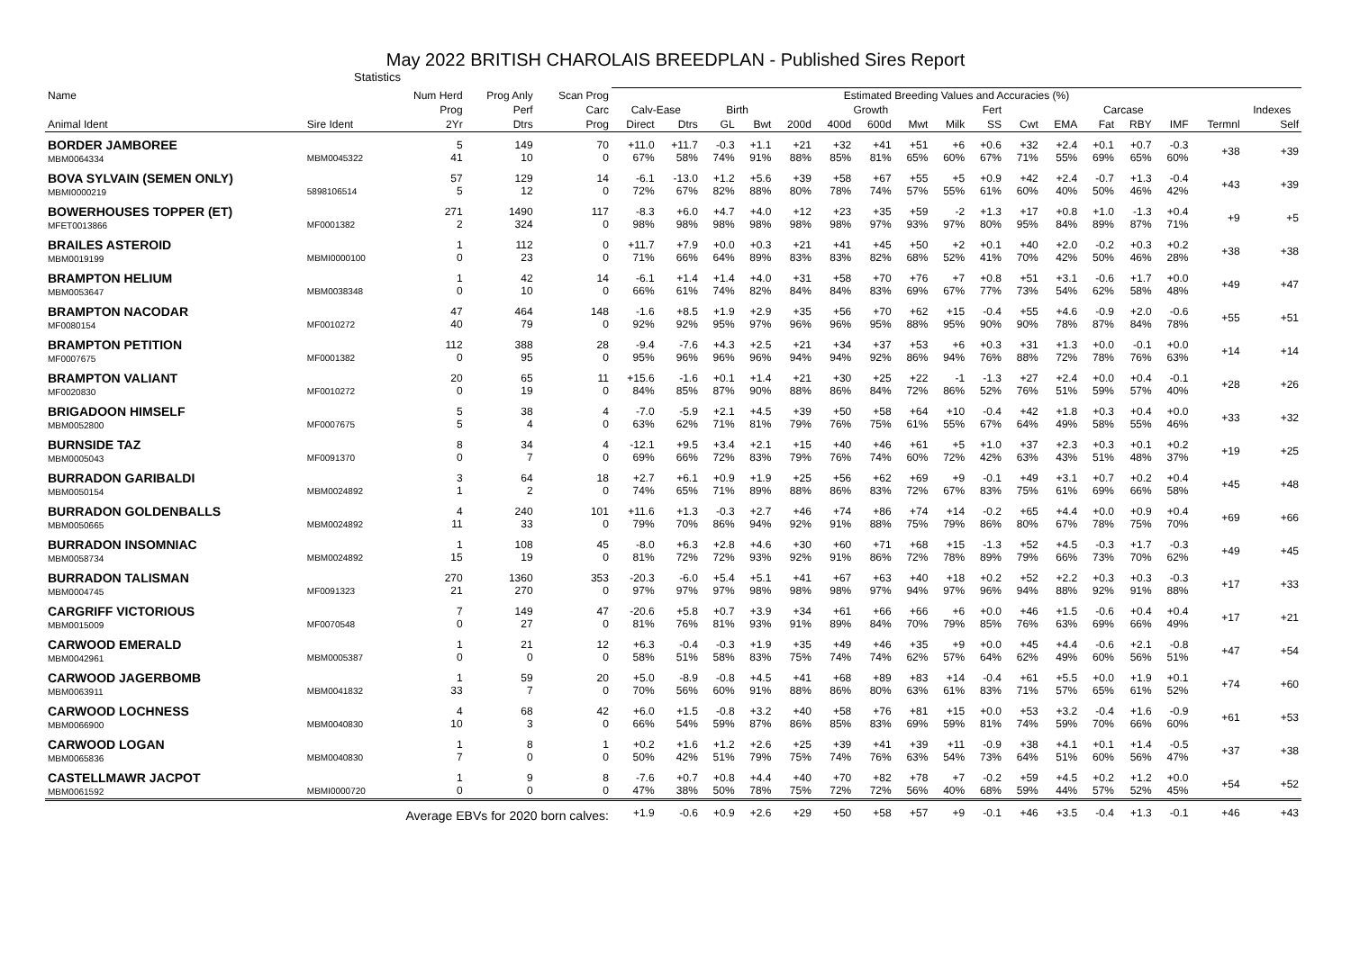May 2022 BRITISH CHAROLAIS BREEDPLAN - Published Sires Report
Statistics
| Name | | Num Herd | Prog Anly | Scan Prog | Estimated Breeding Values and Accuracies (%) | | | | | | | | | | | | | | | | |
| --- | --- | --- | --- | --- | --- | --- | --- | --- | --- | --- | --- | --- | --- | --- | --- | --- | --- | --- | --- | --- | --- |
| | | Prog | Perf | Carc | Calv-Ease | | Birth | | Growth | | | | | Fert | Carcase | | | | | | Indexes |
| Animal Ident | Sire Ident | 2Yr | Dtrs | Prog | Direct | Dtrs | GL | Bwt | 200d | 400d | 600d | Mwt | Milk | SS | Cwt | EMA | Fat | RBY | IMF | Termnl | Self |
| BORDER JAMBOREE MBM0064334 | MBM0045322 | 5 41 | 149 10 | 70 0 | +11.0 67% | +11.7 58% | -0.3 74% | +1.1 91% | +21 88% | +32 85% | +41 81% | +51 65% | +6 60% | +0.6 67% | +32 71% | +2.4 55% | +0.1 69% | +0.7 65% | -0.3 60% | +38 | +39 |
| BOVA SYLVAIN (SEMEN ONLY) MBMI0000219 | 5898106514 | 57 5 | 129 12 | 14 0 | -6.1 72% | -13.0 67% | +1.2 82% | +5.6 88% | +39 80% | +58 78% | +67 74% | +55 57% | +5 55% | +0.9 61% | +42 60% | +2.4 40% | -0.7 50% | +1.3 46% | -0.4 42% | +43 | +39 |
| BOWERHOUSES TOPPER (ET) MFET0013866 | MF0001382 | 271 2 | 1490 324 | 117 0 | -8.3 98% | +6.0 98% | +4.7 98% | +4.0 98% | +12 98% | +23 98% | +35 97% | +59 93% | -2 97% | +1.3 80% | +17 95% | +0.8 84% | +1.0 89% | -1.3 87% | +0.4 71% | +9 | +5 |
| BRAILES ASTEROID MBM0019199 | MBMI0000100 | 1 0 | 112 23 | 0 0 | +11.7 71% | +7.9 66% | +0.0 64% | +0.3 89% | +21 83% | +41 83% | +45 82% | +50 68% | +2 52% | +0.1 41% | +40 70% | +2.0 42% | -0.2 50% | +0.3 46% | +0.2 28% | +38 | +38 |
| BRAMPTON HELIUM MBM0053647 | MBM0038348 | 1 0 | 42 10 | 14 0 | -6.1 66% | +1.4 61% | +1.4 74% | +4.0 82% | +31 84% | +58 84% | +70 83% | +76 69% | +7 67% | +0.8 77% | +51 73% | +3.1 54% | -0.6 62% | +1.7 58% | +0.0 48% | +49 | +47 |
| BRAMPTON NACODAR MF0080154 | MF0010272 | 47 40 | 464 79 | 148 0 | -1.6 92% | +8.5 92% | +1.9 95% | +2.9 97% | +35 96% | +56 96% | +70 95% | +62 88% | +15 95% | -0.4 90% | +55 90% | +4.6 78% | -0.9 87% | +2.0 84% | -0.6 78% | +55 | +51 |
| BRAMPTON PETITION MF0007675 | MF0001382 | 112 0 | 388 95 | 28 0 | -9.4 95% | -7.6 96% | +4.3 96% | +2.5 96% | +21 94% | +34 94% | +37 92% | +53 86% | +6 94% | +0.3 76% | +31 88% | +1.3 72% | +0.0 78% | -0.1 76% | +0.0 63% | +14 | +14 |
| BRAMPTON VALIANT MF0020830 | MF0010272 | 20 0 | 65 19 | 11 0 | +15.6 84% | -1.6 85% | +0.1 87% | +1.4 90% | +21 88% | +30 86% | +25 84% | +22 72% | -1 86% | -1.3 52% | +27 76% | +2.4 51% | +0.0 59% | +0.4 57% | -0.1 40% | +28 | +26 |
| BRIGADOON HIMSELF MBM0052800 | MF0007675 | 5 5 | 38 4 | 4 0 | -7.0 63% | -5.9 62% | +2.1 71% | +4.5 81% | +39 79% | +50 76% | +58 75% | +64 61% | +10 55% | -0.4 67% | +42 64% | +1.8 49% | +0.3 58% | +0.4 55% | +0.0 46% | +33 | +32 |
| BURNSIDE TAZ MBM0005043 | MF0091370 | 8 0 | 34 7 | 4 0 | -12.1 69% | +9.5 66% | +3.4 72% | +2.1 83% | +15 79% | +40 76% | +46 74% | +61 60% | +5 72% | +1.0 42% | +37 63% | +2.3 43% | +0.3 51% | +0.1 48% | +0.2 37% | +19 | +25 |
| BURRADON GARIBALDI MBM0050154 | MBM0024892 | 3 1 | 64 2 | 18 0 | +2.7 74% | +6.1 65% | +0.9 71% | +1.9 89% | +25 88% | +56 86% | +62 83% | +69 72% | +9 67% | -0.1 83% | +49 75% | +3.1 61% | +0.7 69% | +0.2 66% | +0.4 58% | +45 | +48 |
| BURRADON GOLDENBALLS MBM0050665 | MBM0024892 | 4 11 | 240 33 | 101 0 | +11.6 79% | +1.3 70% | -0.3 86% | +2.7 94% | +46 92% | +74 91% | +86 88% | +74 75% | +14 79% | -0.2 86% | +65 80% | +4.4 67% | +0.0 78% | +0.9 75% | +0.4 70% | +69 | +66 |
| BURRADON INSOMNIAC MBM0058734 | MBM0024892 | 1 15 | 108 19 | 45 0 | -8.0 81% | +6.3 72% | +2.8 72% | +4.6 93% | +30 92% | +60 91% | +71 86% | +68 72% | +15 78% | -1.3 89% | +52 79% | +4.5 66% | -0.3 73% | +1.7 70% | -0.3 62% | +49 | +45 |
| BURRADON TALISMAN MBM0004745 | MF0091323 | 270 21 | 1360 270 | 353 0 | -20.3 97% | -6.0 97% | +5.4 97% | +5.1 98% | +41 98% | +67 98% | +63 97% | +40 94% | +18 97% | +0.2 96% | +52 94% | +2.2 88% | +0.3 92% | +0.3 91% | -0.3 88% | +17 | +33 |
| CARGRIFF VICTORIOUS MBM0015009 | MF0070548 | 7 0 | 149 27 | 47 0 | -20.6 81% | +5.8 76% | +0.7 81% | +3.9 93% | +34 91% | +61 89% | +66 84% | +66 70% | +6 79% | +0.0 85% | +46 76% | +1.5 63% | -0.6 69% | +0.4 66% | +0.4 49% | +17 | +21 |
| CARWOOD EMERALD MBM0042961 | MBM0005387 | 1 0 | 21 0 | 12 0 | +6.3 58% | -0.4 51% | -0.3 58% | +1.9 83% | +35 75% | +49 74% | +46 74% | +35 62% | +9 57% | +0.0 64% | +45 62% | +4.4 49% | -0.6 60% | +2.1 56% | -0.8 51% | +47 | +54 |
| CARWOOD JAGERBOMB MBM0063911 | MBM0041832 | 1 33 | 59 7 | 20 0 | +5.0 70% | -8.9 56% | -0.8 60% | +4.5 91% | +41 88% | +68 86% | +89 80% | +83 63% | +14 61% | -0.4 83% | +61 71% | +5.5 57% | +0.0 65% | +1.9 61% | +0.1 52% | +74 | +60 |
| CARWOOD LOCHNESS MBM0066900 | MBM0040830 | 4 10 | 68 3 | 42 0 | +6.0 66% | +1.5 54% | -0.8 59% | +3.2 87% | +40 86% | +58 85% | +76 83% | +81 69% | +15 59% | +0.0 81% | +53 74% | +3.2 59% | -0.4 70% | +1.6 66% | -0.9 60% | +61 | +53 |
| CARWOOD LOGAN MBM0065836 | MBM0040830 | 1 7 | 8 0 | 1 0 | +0.2 50% | +1.6 42% | +1.2 51% | +2.6 79% | +25 75% | +39 74% | +41 76% | +39 63% | +11 54% | -0.9 73% | +38 64% | +4.1 51% | +0.1 60% | +1.4 56% | -0.5 47% | +37 | +38 |
| CASTELLMAWR JACPOT MBM0061592 | MBMI0000720 | 1 0 | 9 0 | 8 0 | -7.6 47% | +0.7 38% | +0.8 50% | +4.4 78% | +40 75% | +70 72% | +82 72% | +78 56% | +7 40% | -0.2 68% | +59 59% | +4.5 44% | +0.2 57% | +1.2 52% | +0.0 45% | +54 | +52 |
| Average EBVs for 2020 born calves: | | | | | +1.9 | -0.6 | +0.9 | +2.6 | +29 | +50 | +58 | +57 | +9 | -0.1 | +46 | +3.5 | -0.4 | +1.3 | -0.1 | +46 | +43 |